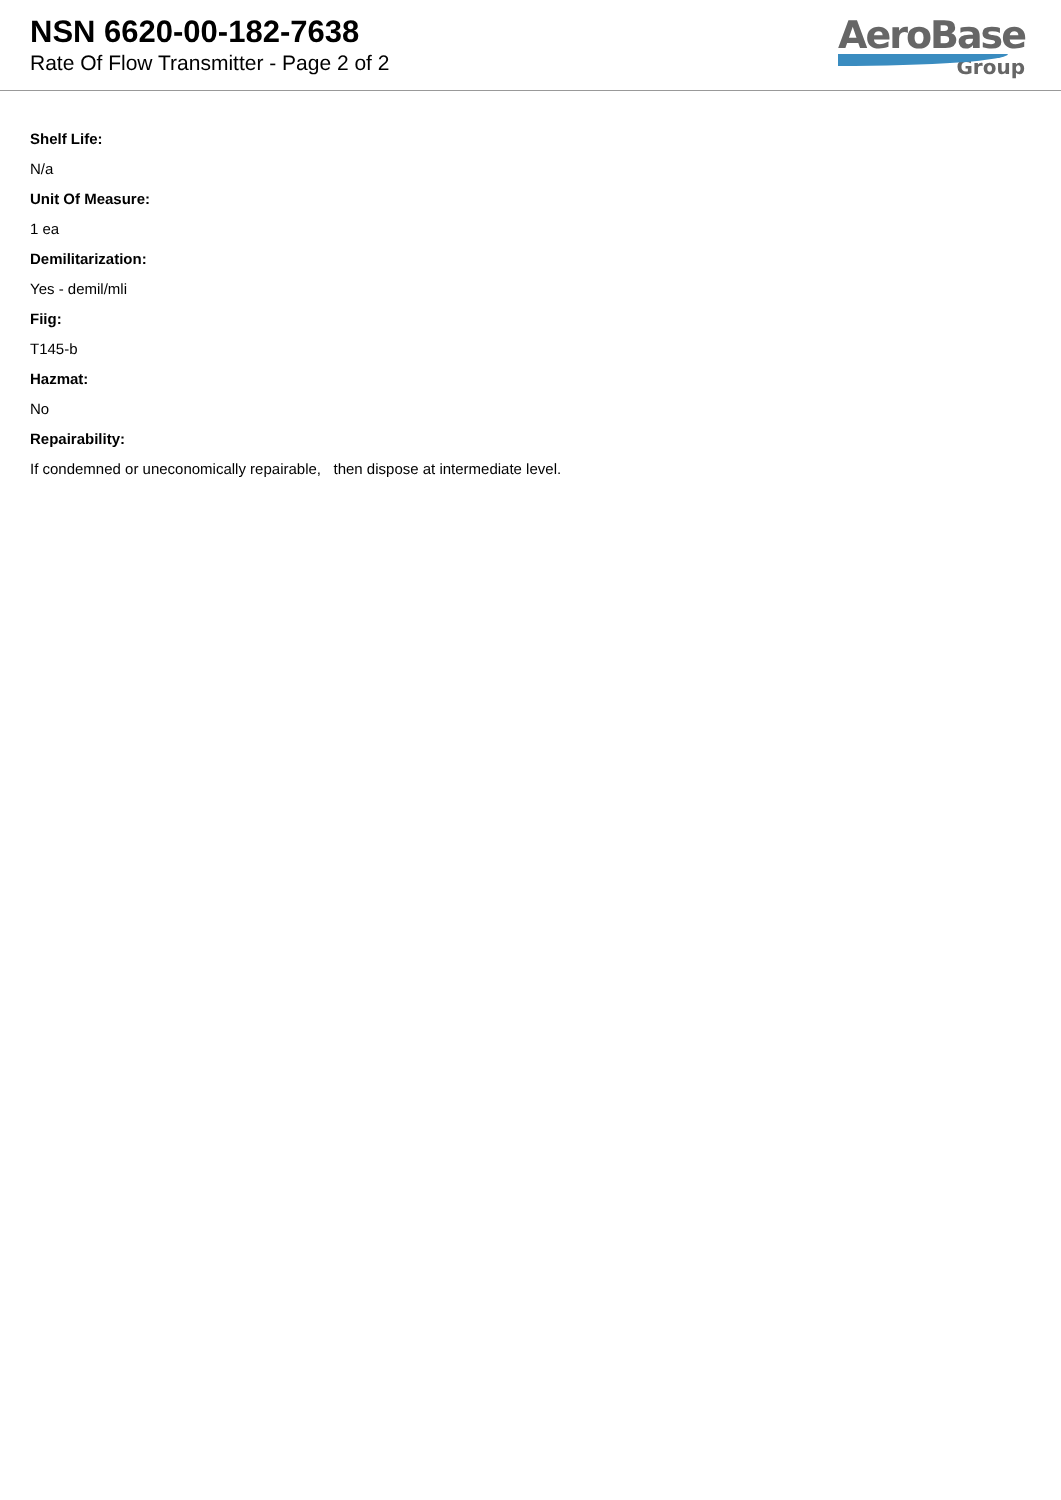NSN 6620-00-182-7638
Rate Of Flow Transmitter - Page 2 of 2
AeroBase
Group
Shelf Life:
N/a
Unit Of Measure:
1 ea
Demilitarization:
Yes - demil/mli
Fiig:
T145-b
Hazmat:
No
Repairability:
If condemned or uneconomically repairable, then dispose at intermediate level.